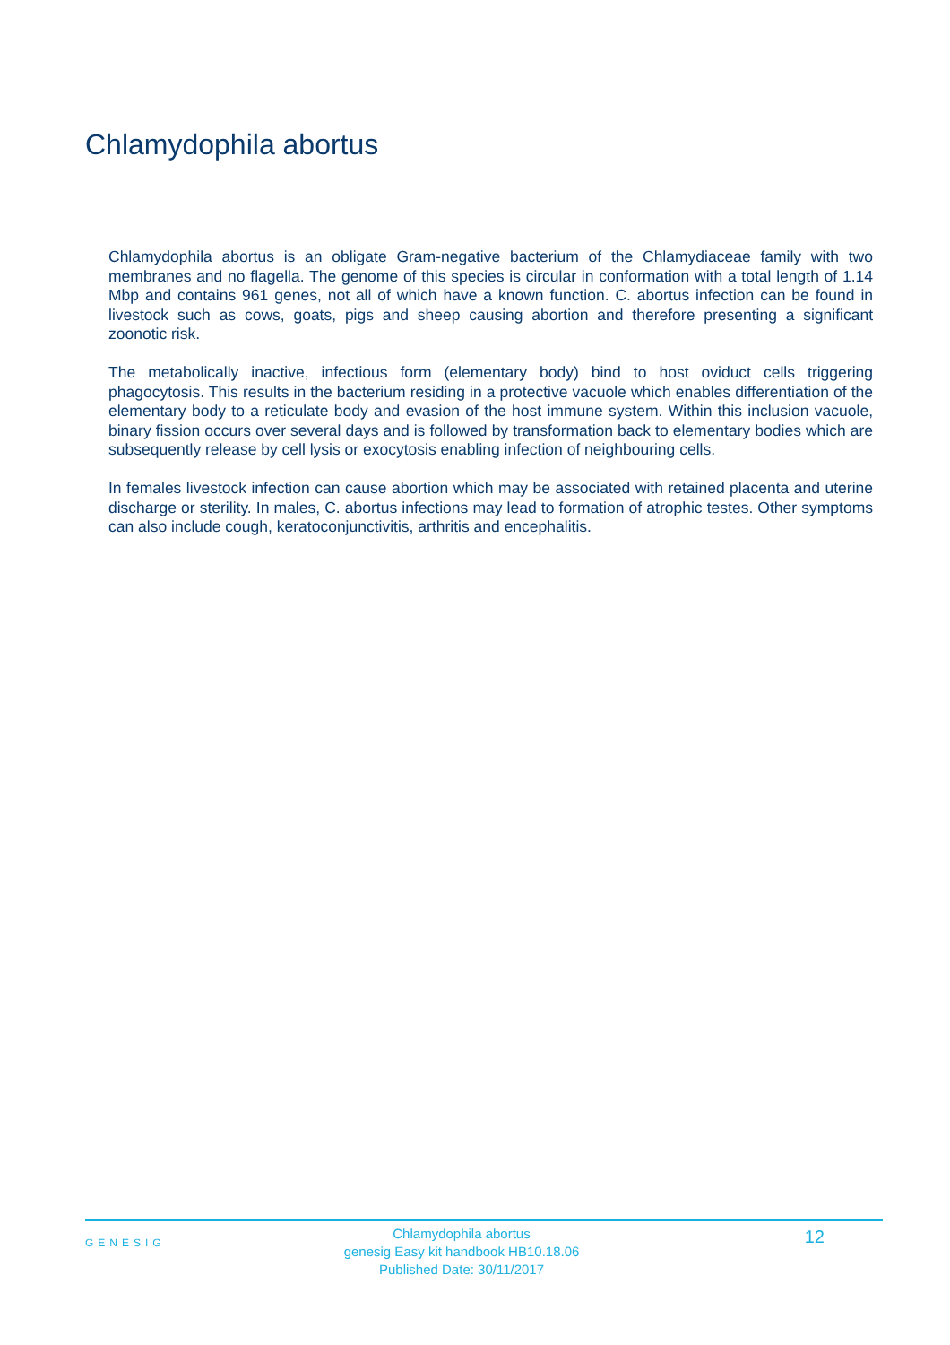Chlamydophila abortus
Chlamydophila abortus is an obligate Gram-negative bacterium of the Chlamydiaceae family with two membranes and no flagella. The genome of this species is circular in conformation with a total length of 1.14 Mbp and contains 961 genes, not all of which have a known function. C. abortus infection can be found in livestock such as cows, goats, pigs and sheep causing abortion and therefore presenting a significant zoonotic risk.
The metabolically inactive, infectious form (elementary body) bind to host oviduct cells triggering phagocytosis. This results in the bacterium residing in a protective vacuole which enables differentiation of the elementary body to a reticulate body and evasion of the host immune system. Within this inclusion vacuole, binary fission occurs over several days and is followed by transformation back to elementary bodies which are subsequently release by cell lysis or exocytosis enabling infection of neighbouring cells.
In females livestock infection can cause abortion which may be associated with retained placenta and uterine discharge or sterility. In males, C. abortus infections may lead to formation of atrophic testes. Other symptoms can also include cough, keratoconjunctivitis, arthritis and encephalitis.
GENESIG
Chlamydophila abortus
genesig Easy kit handbook HB10.18.06
Published Date: 30/11/2017
12